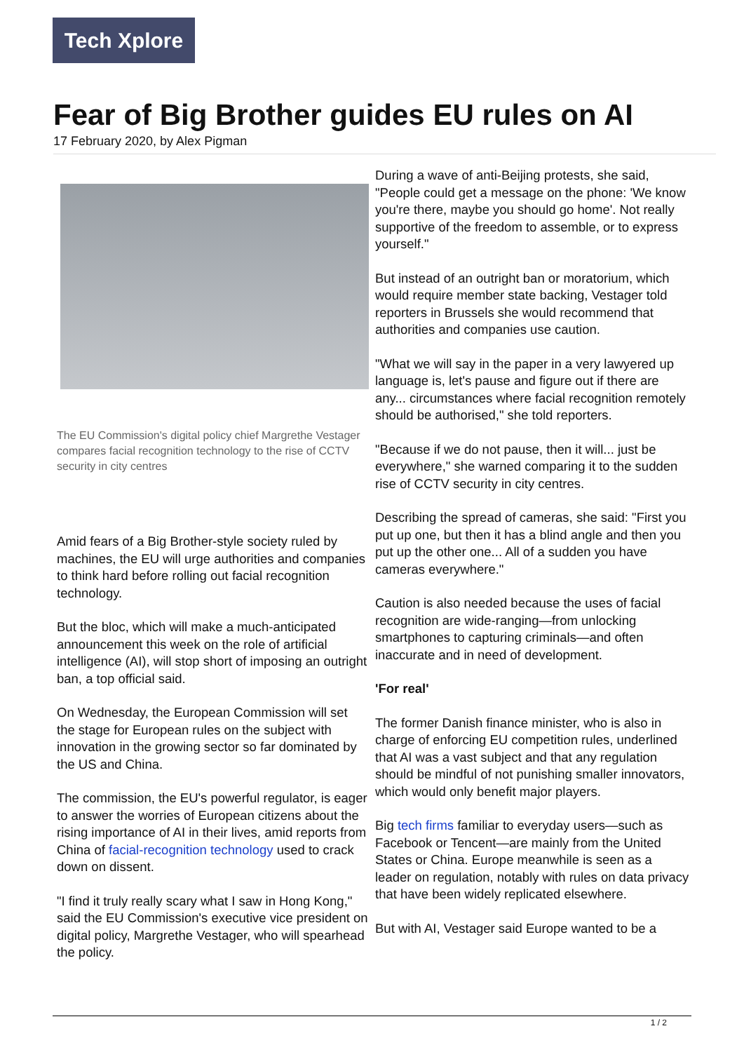Tech Xplore
Fear of Big Brother guides EU rules on AI
17 February 2020, by Alex Pigman
The EU Commission's digital policy chief Margrethe Vestager compares facial recognition technology to the rise of CCTV security in city centres
Amid fears of a Big Brother-style society ruled by machines, the EU will urge authorities and companies to think hard before rolling out facial recognition technology.
But the bloc, which will make a much-anticipated announcement this week on the role of artificial intelligence (AI), will stop short of imposing an outright ban, a top official said.
On Wednesday, the European Commission will set the stage for European rules on the subject with innovation in the growing sector so far dominated by the US and China.
The commission, the EU's powerful regulator, is eager to answer the worries of European citizens about the rising importance of AI in their lives, amid reports from China of facial-recognition technology used to crack down on dissent.
"I find it truly really scary what I saw in Hong Kong," said the EU Commission's executive vice president on digital policy, Margrethe Vestager, who will spearhead the policy.
During a wave of anti-Beijing protests, she said, "People could get a message on the phone: 'We know you're there, maybe you should go home'. Not really supportive of the freedom to assemble, or to express yourself."
But instead of an outright ban or moratorium, which would require member state backing, Vestager told reporters in Brussels she would recommend that authorities and companies use caution.
"What we will say in the paper in a very lawyered up language is, let's pause and figure out if there are any... circumstances where facial recognition remotely should be authorised," she told reporters.
"Because if we do not pause, then it will... just be everywhere," she warned comparing it to the sudden rise of CCTV security in city centres.
Describing the spread of cameras, she said: "First you put up one, but then it has a blind angle and then you put up the other one... All of a sudden you have cameras everywhere."
Caution is also needed because the uses of facial recognition are wide-ranging—from unlocking smartphones to capturing criminals—and often inaccurate and in need of development.
'For real'
The former Danish finance minister, who is also in charge of enforcing EU competition rules, underlined that AI was a vast subject and that any regulation should be mindful of not punishing smaller innovators, which would only benefit major players.
Big tech firms familiar to everyday users—such as Facebook or Tencent—are mainly from the United States or China. Europe meanwhile is seen as a leader on regulation, notably with rules on data privacy that have been widely replicated elsewhere.
But with AI, Vestager said Europe wanted to be a
1 / 2